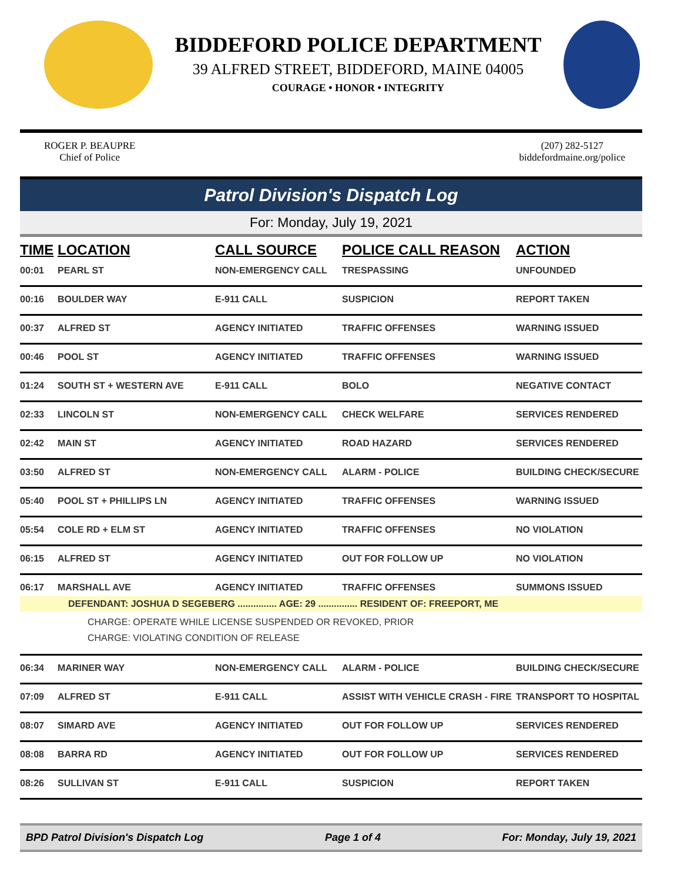BIDDEFORD POLICE DEPARTMENT
39 ALFRED STREET, BIDDEFORD, MAINE 04005
COURAGE • HONOR • INTEGRITY
ROGER P. BEAUPRE
Chief of Police
(207) 282-5127
biddefordmaine.org/police
Patrol Division's Dispatch Log
For: Monday, July 19, 2021
| TIME | LOCATION | CALL SOURCE | POLICE CALL REASON | ACTION |
| --- | --- | --- | --- | --- |
| 00:01 | PEARL ST | NON-EMERGENCY CALL | TRESPASSING | UNFOUNDED |
| 00:16 | BOULDER WAY | E-911 CALL | SUSPICION | REPORT TAKEN |
| 00:37 | ALFRED ST | AGENCY INITIATED | TRAFFIC OFFENSES | WARNING ISSUED |
| 00:46 | POOL ST | AGENCY INITIATED | TRAFFIC OFFENSES | WARNING ISSUED |
| 01:24 | SOUTH ST + WESTERN AVE | E-911 CALL | BOLO | NEGATIVE CONTACT |
| 02:33 | LINCOLN ST | NON-EMERGENCY CALL | CHECK WELFARE | SERVICES RENDERED |
| 02:42 | MAIN ST | AGENCY INITIATED | ROAD HAZARD | SERVICES RENDERED |
| 03:50 | ALFRED ST | NON-EMERGENCY CALL | ALARM - POLICE | BUILDING CHECK/SECURE |
| 05:40 | POOL ST + PHILLIPS LN | AGENCY INITIATED | TRAFFIC OFFENSES | WARNING ISSUED |
| 05:54 | COLE RD + ELM ST | AGENCY INITIATED | TRAFFIC OFFENSES | NO VIOLATION |
| 06:15 | ALFRED ST | AGENCY INITIATED | OUT FOR FOLLOW UP | NO VIOLATION |
| 06:17 | MARSHALL AVE | AGENCY INITIATED | TRAFFIC OFFENSES | SUMMONS ISSUED |
| DEFENDANT: JOSHUA D SEGEBERG ............... AGE: 29 ............... RESIDENT OF: FREEPORT, ME | | | | |
| CHARGE: OPERATE WHILE LICENSE SUSPENDED OR REVOKED, PRIOR CHARGE: VIOLATING CONDITION OF RELEASE | | | | |
| 06:34 | MARINER WAY | NON-EMERGENCY CALL | ALARM - POLICE | BUILDING CHECK/SECURE |
| 07:09 | ALFRED ST | E-911 CALL | ASSIST WITH VEHICLE CRASH - FIRE | TRANSPORT TO HOSPITAL |
| 08:07 | SIMARD AVE | AGENCY INITIATED | OUT FOR FOLLOW UP | SERVICES RENDERED |
| 08:08 | BARRA RD | AGENCY INITIATED | OUT FOR FOLLOW UP | SERVICES RENDERED |
| 08:26 | SULLIVAN ST | E-911 CALL | SUSPICION | REPORT TAKEN |
BPD Patrol Division's Dispatch Log Page 1 of 4 For: Monday, July 19, 2021